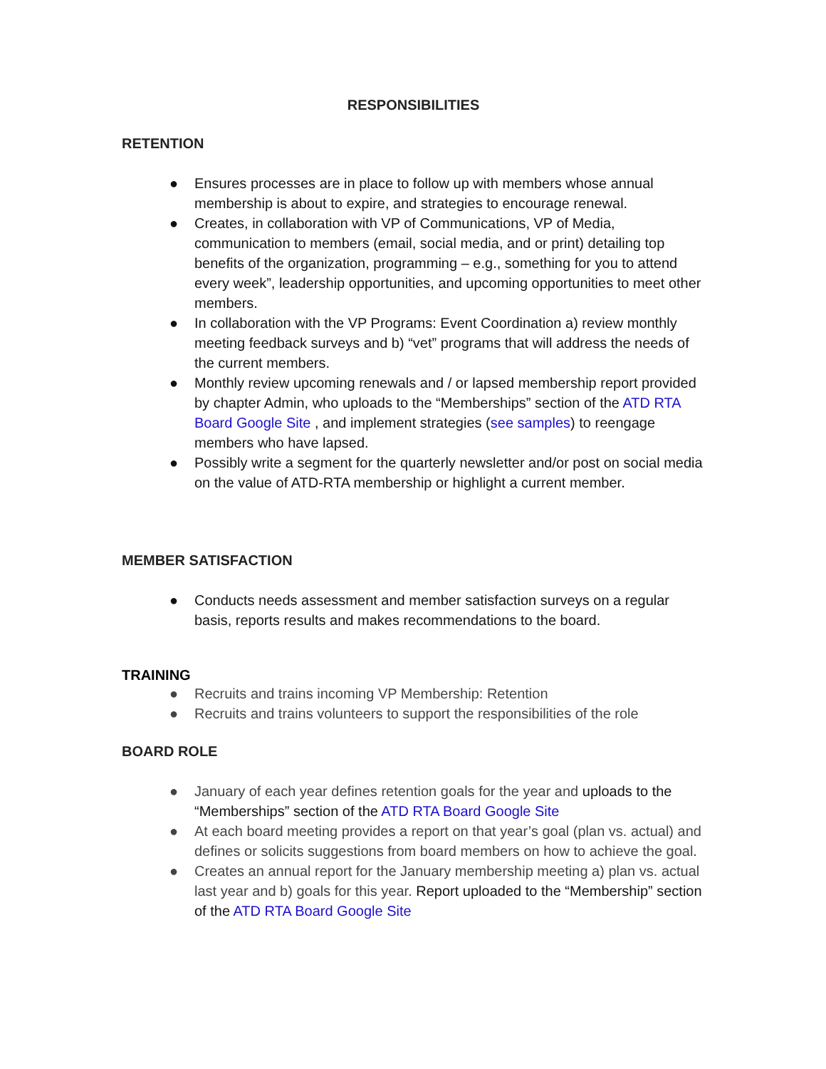RESPONSIBILITIES
RETENTION
● Ensures processes are in place to follow up with members whose annual membership is about to expire, and strategies to encourage renewal.
● Creates, in collaboration with VP of Communications, VP of Media, communication to members (email, social media, and or print) detailing top benefits of the organization, programming – e.g., something for you to attend every week”, leadership opportunities, and upcoming opportunities to meet other members.
● In collaboration with the VP Programs: Event Coordination a) review monthly meeting feedback surveys and b) “vet” programs that will address the needs of the current members.
● Monthly review upcoming renewals and / or lapsed membership report provided by chapter Admin, who uploads to the “Memberships” section of the ATD RTA Board Google Site , and implement strategies (see samples) to reengage members who have lapsed.
● Possibly write a segment for the quarterly newsletter and/or post on social media on the value of ATD-RTA membership or highlight a current member.
MEMBER SATISFACTION
● Conducts needs assessment and member satisfaction surveys on a regular basis, reports results and makes recommendations to the board.
TRAINING
● Recruits and trains incoming VP Membership: Retention
● Recruits and trains volunteers to support the responsibilities of the role
BOARD ROLE
● January of each year defines retention goals for the year and uploads to the “Memberships” section of the ATD RTA Board Google Site
● At each board meeting provides a report on that year’s goal (plan vs. actual) and defines or solicits suggestions from board members on how to achieve the goal.
● Creates an annual report for the January membership meeting a) plan vs. actual last year and b) goals for this year. Report uploaded to the “Membership” section of the ATD RTA Board Google Site